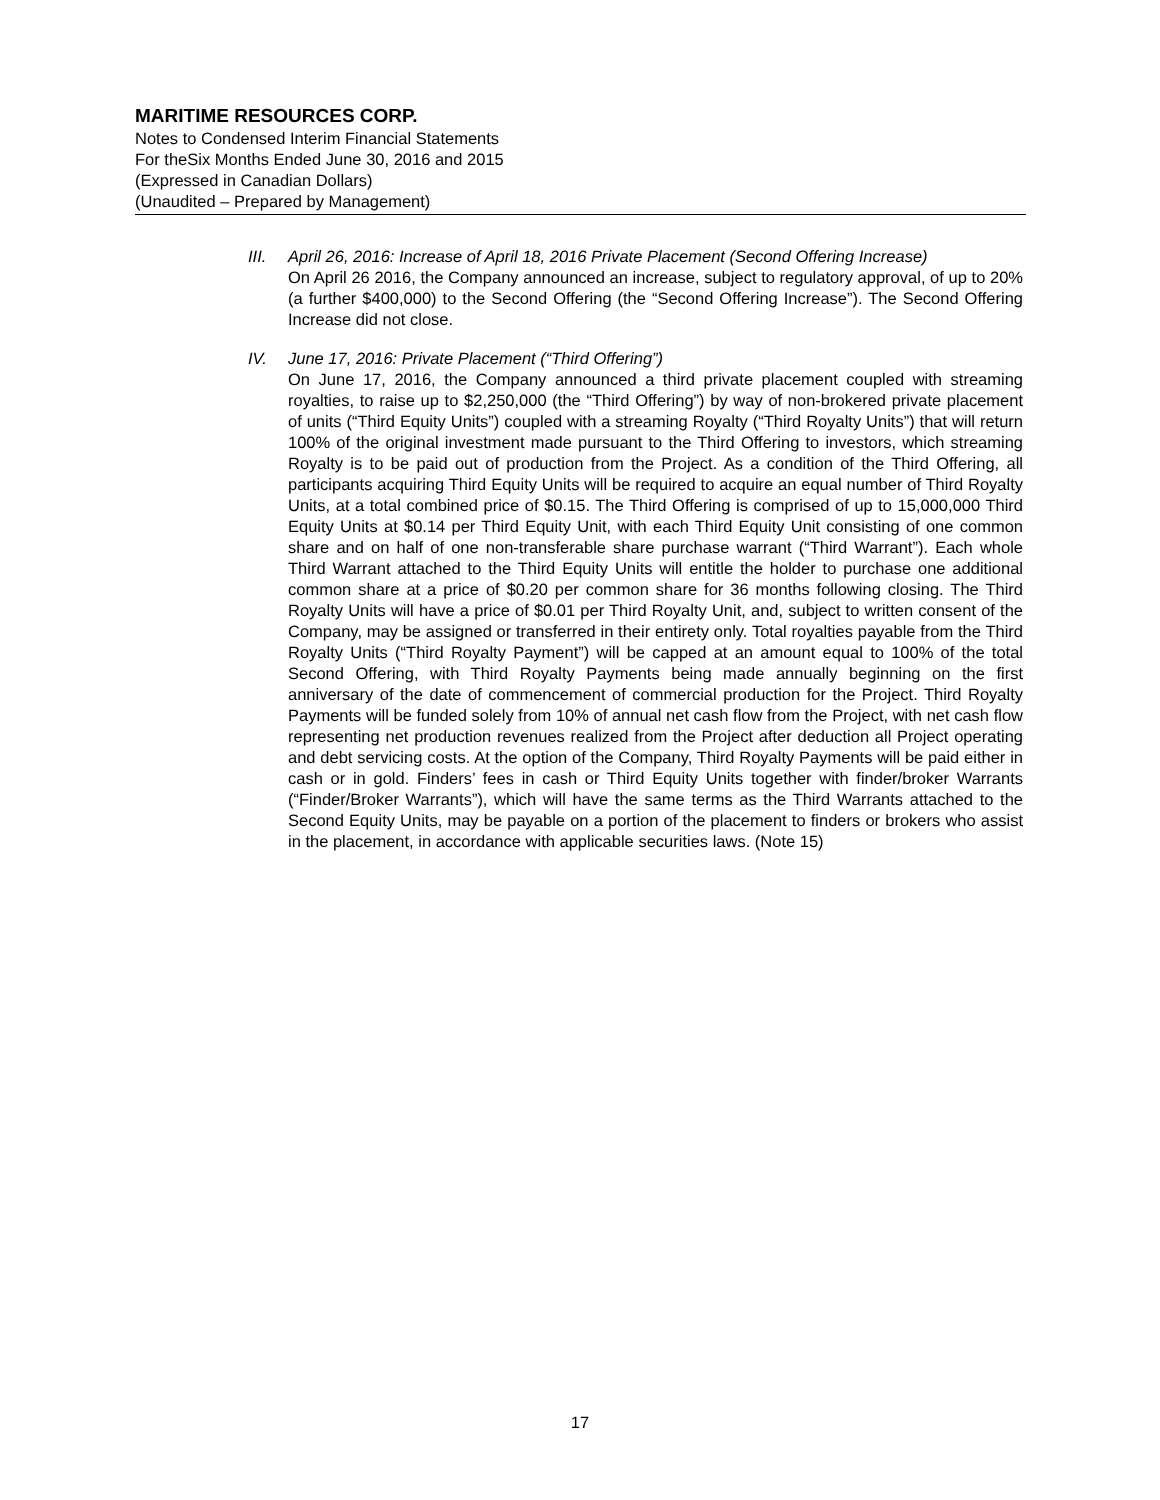MARITIME RESOURCES CORP.
Notes to Condensed Interim Financial Statements
For theSix Months Ended June 30, 2016 and 2015
(Expressed in Canadian Dollars)
(Unaudited – Prepared by Management)
III. April 26, 2016: Increase of April 18, 2016 Private Placement (Second Offering Increase)
On April 26 2016, the Company announced an increase, subject to regulatory approval, of up to 20% (a further $400,000) to the Second Offering (the “Second Offering Increase”). The Second Offering Increase did not close.
IV. June 17, 2016: Private Placement (“Third Offering”)
On June 17, 2016, the Company announced a third private placement coupled with streaming royalties, to raise up to $2,250,000 (the “Third Offering”) by way of non-brokered private placement of units (“Third Equity Units”) coupled with a streaming Royalty (“Third Royalty Units”) that will return 100% of the original investment made pursuant to the Third Offering to investors, which streaming Royalty is to be paid out of production from the Project. As a condition of the Third Offering, all participants acquiring Third Equity Units will be required to acquire an equal number of Third Royalty Units, at a total combined price of $0.15. The Third Offering is comprised of up to 15,000,000 Third Equity Units at $0.14 per Third Equity Unit, with each Third Equity Unit consisting of one common share and on half of one non-transferable share purchase warrant (“Third Warrant”). Each whole Third Warrant attached to the Third Equity Units will entitle the holder to purchase one additional common share at a price of $0.20 per common share for 36 months following closing. The Third Royalty Units will have a price of $0.01 per Third Royalty Unit, and, subject to written consent of the Company, may be assigned or transferred in their entirety only. Total royalties payable from the Third Royalty Units (“Third Royalty Payment”) will be capped at an amount equal to 100% of the total Second Offering, with Third Royalty Payments being made annually beginning on the first anniversary of the date of commencement of commercial production for the Project. Third Royalty Payments will be funded solely from 10% of annual net cash flow from the Project, with net cash flow representing net production revenues realized from the Project after deduction all Project operating and debt servicing costs. At the option of the Company, Third Royalty Payments will be paid either in cash or in gold. Finders’ fees in cash or Third Equity Units together with finder/broker Warrants (“Finder/Broker Warrants”), which will have the same terms as the Third Warrants attached to the Second Equity Units, may be payable on a portion of the placement to finders or brokers who assist in the placement, in accordance with applicable securities laws. (Note 15)
17